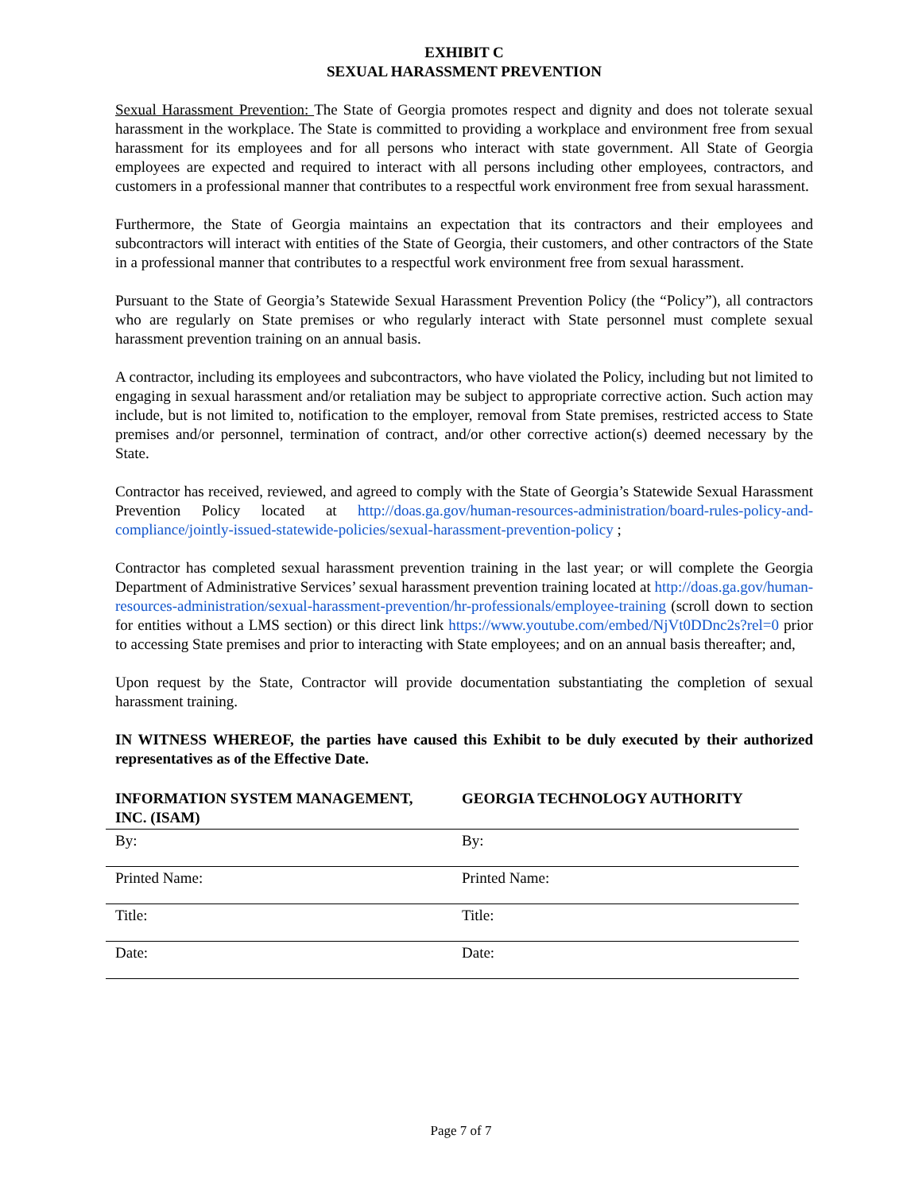EXHIBIT C
SEXUAL HARASSMENT PREVENTION
Sexual Harassment Prevention: The State of Georgia promotes respect and dignity and does not tolerate sexual harassment in the workplace. The State is committed to providing a workplace and environment free from sexual harassment for its employees and for all persons who interact with state government. All State of Georgia employees are expected and required to interact with all persons including other employees, contractors, and customers in a professional manner that contributes to a respectful work environment free from sexual harassment.
Furthermore, the State of Georgia maintains an expectation that its contractors and their employees and subcontractors will interact with entities of the State of Georgia, their customers, and other contractors of the State in a professional manner that contributes to a respectful work environment free from sexual harassment.
Pursuant to the State of Georgia’s Statewide Sexual Harassment Prevention Policy (the “Policy”), all contractors who are regularly on State premises or who regularly interact with State personnel must complete sexual harassment prevention training on an annual basis.
A contractor, including its employees and subcontractors, who have violated the Policy, including but not limited to engaging in sexual harassment and/or retaliation may be subject to appropriate corrective action. Such action may include, but is not limited to, notification to the employer, removal from State premises, restricted access to State premises and/or personnel, termination of contract, and/or other corrective action(s) deemed necessary by the State.
Contractor has received, reviewed, and agreed to comply with the State of Georgia’s Statewide Sexual Harassment Prevention Policy located at http://doas.ga.gov/human-resources-administration/board-rules-policy-and-compliance/jointly-issued-statewide-policies/sexual-harassment-prevention-policy ;
Contractor has completed sexual harassment prevention training in the last year; or will complete the Georgia Department of Administrative Services’ sexual harassment prevention training located at http://doas.ga.gov/human-resources-administration/sexual-harassment-prevention/hr-professionals/employee-training (scroll down to section for entities without a LMS section) or this direct link https://www.youtube.com/embed/NjVt0DDnc2s?rel=0 prior to accessing State premises and prior to interacting with State employees; and on an annual basis thereafter; and,
Upon request by the State, Contractor will provide documentation substantiating the completion of sexual harassment training.
IN WITNESS WHEREOF, the parties have caused this Exhibit to be duly executed by their authorized representatives as of the Effective Date.
| INFORMATION SYSTEM MANAGEMENT, INC. (ISAM) | GEORGIA TECHNOLOGY AUTHORITY |
| By: | By: |
| Printed Name: | Printed Name: |
| Title: | Title: |
| Date: | Date: |
Page 7 of 7